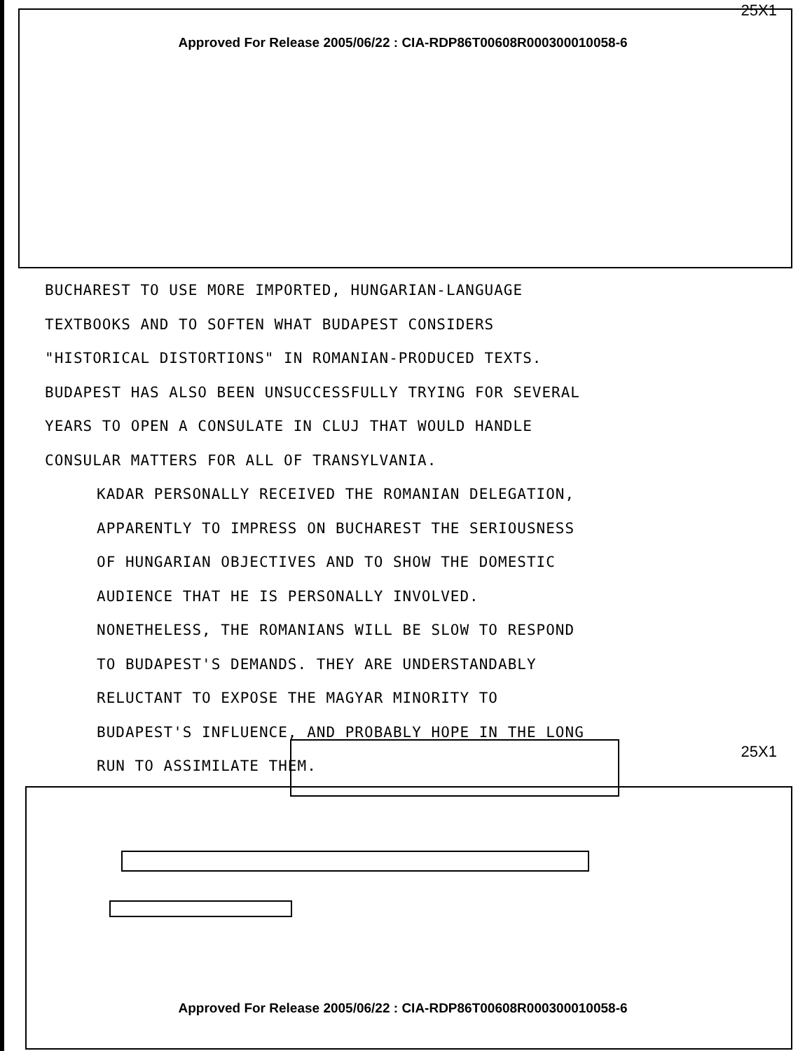25X1
Approved For Release 2005/06/22 : CIA-RDP86T00608R000300010058-6
BUCHAREST TO USE MORE IMPORTED, HUNGARIAN-LANGUAGE TEXTBOOKS AND TO SOFTEN WHAT BUDAPEST CONSIDERS "HISTORICAL DISTORTIONS" IN ROMANIAN-PRODUCED TEXTS. BUDAPEST HAS ALSO BEEN UNSUCCESSFULLY TRYING FOR SEVERAL YEARS TO OPEN A CONSULATE IN CLUJ THAT WOULD HANDLE CONSULAR MATTERS FOR ALL OF TRANSYLVANIA.
KADAR PERSONALLY RECEIVED THE ROMANIAN DELEGATION, APPARENTLY TO IMPRESS ON BUCHAREST THE SERIOUSNESS OF HUNGARIAN OBJECTIVES AND TO SHOW THE DOMESTIC AUDIENCE THAT HE IS PERSONALLY INVOLVED.
NONETHELESS, THE ROMANIANS WILL BE SLOW TO RESPOND TO BUDAPEST'S DEMANDS. THEY ARE UNDERSTANDABLY RELUCTANT TO EXPOSE THE MAGYAR MINORITY TO BUDAPEST'S INFLUENCE, AND PROBABLY HOPE IN THE LONG RUN TO ASSIMILATE THEM.
25X1
Approved For Release 2005/06/22 : CIA-RDP86T00608R000300010058-6